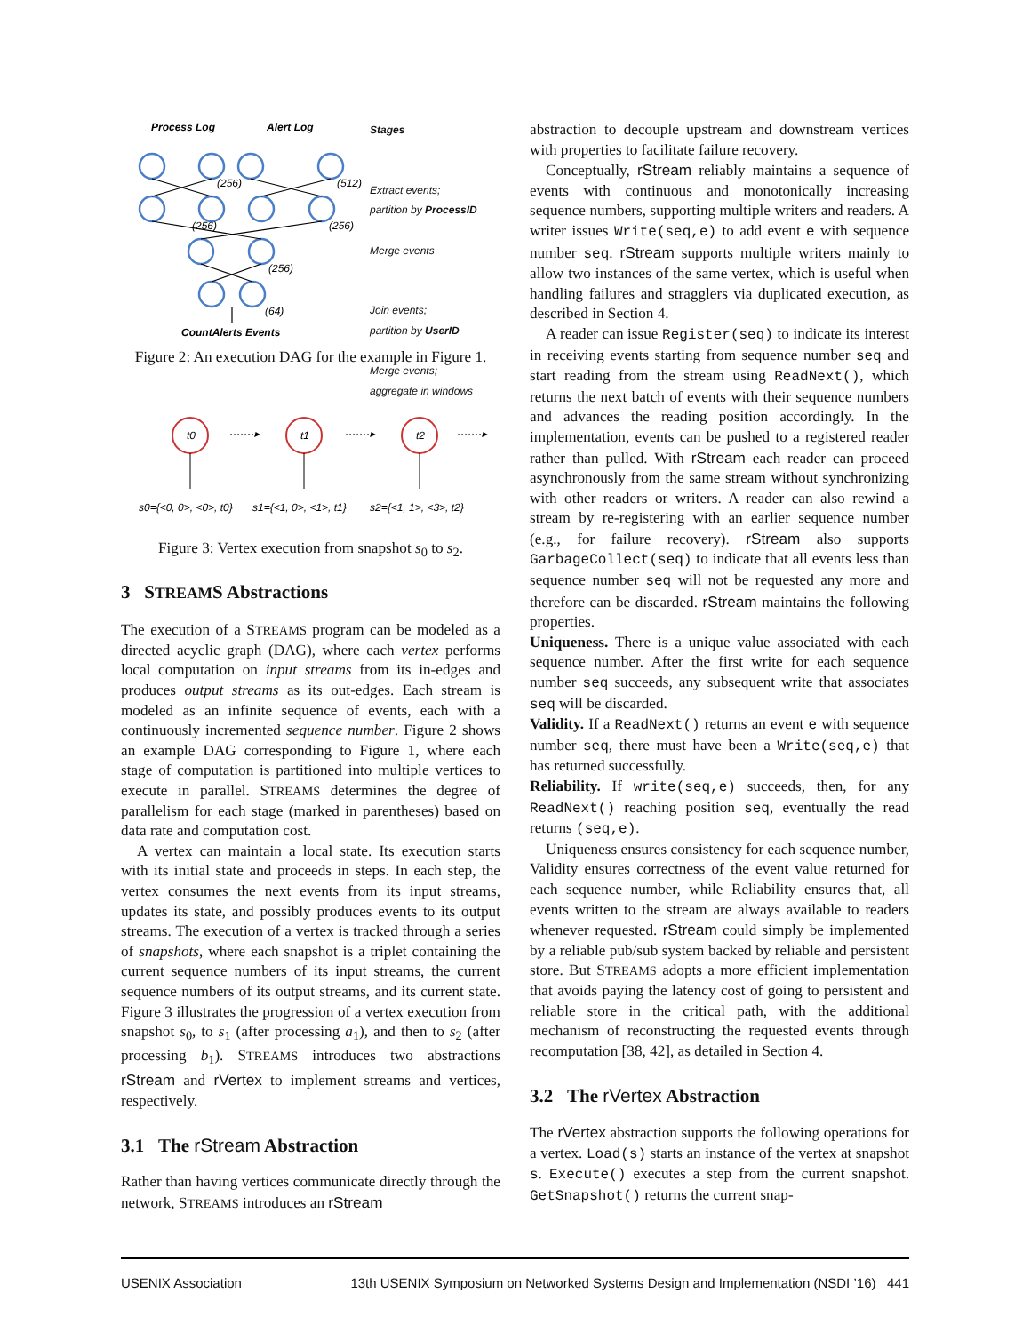Process Log
Alert Log
(256)
(512)
(256)
(256)
(256)
(64)
CountAlerts Events
Stages
Extract events;
partition by ProcessID
Merge events
Join events;
partition by UserID
Merge events;
aggregate in windows
Figure 2: An execution DAG for the example in Figure 1.
t0
t1
t2
·······▸
·······▸
·······▸
s0={<0, 0>, <0>, t0}
s1={<1, 0>, <1>, t1}
s2={<1, 1>, <3>, t2}
Figure 3: Vertex execution from snapshot s<sub>0</sub> to s<sub>2</sub>.
3 STREAMS Abstractions
The execution of a STREAMS program can be modeled as a directed acyclic graph (DAG), where each vertex performs local computation on input streams from its in-edges and produces output streams as its out-edges. Each stream is modeled as an infinite sequence of events, each with a continuously incremented sequence number. Figure 2 shows an example DAG corresponding to Figure 1, where each stage of computation is partitioned into multiple vertices to execute in parallel. STREAMS determines the degree of parallelism for each stage (marked in parentheses) based on data rate and computation cost.
A vertex can maintain a local state. Its execution starts with its initial state and proceeds in steps. In each step, the vertex consumes the next events from its input streams, updates its state, and possibly produces events to its output streams. The execution of a vertex is tracked through a series of snapshots, where each snapshot is a triplet containing the current sequence numbers of its input streams, the current sequence numbers of its output streams, and its current state. Figure 3 illustrates the progression of a vertex execution from snapshot s<sub>0</sub>, to s<sub>1</sub> (after processing a<sub>1</sub>), and then to s<sub>2</sub> (after processing b<sub>1</sub>). STREAMS introduces two abstractions rStream and rVertex to implement streams and vertices, respectively.
3.1 The rStream Abstraction
Rather than having vertices communicate directly through the network, STREAMS introduces an rStream
abstraction to decouple upstream and downstream vertices with properties to facilitate failure recovery.
Conceptually, rStream reliably maintains a sequence of events with continuous and monotonically increasing sequence numbers, supporting multiple writers and readers. A writer issues Write(seq,e) to add event e with sequence number seq. rStream supports multiple writers mainly to allow two instances of the same vertex, which is useful when handling failures and stragglers via duplicated execution, as described in Section 4.
A reader can issue Register(seq) to indicate its interest in receiving events starting from sequence number seq and start reading from the stream using ReadNext(), which returns the next batch of events with their sequence numbers and advances the reading position accordingly. In the implementation, events can be pushed to a registered reader rather than pulled. With rStream each reader can proceed asynchronously from the same stream without synchronizing with other readers or writers. A reader can also rewind a stream by re-registering with an earlier sequence number (e.g., for failure recovery). rStream also supports GarbageCollect(seq) to indicate that all events less than sequence number seq will not be requested any more and therefore can be discarded. rStream maintains the following properties.
Uniqueness. There is a unique value associated with each sequence number. After the first write for each sequence number seq succeeds, any subsequent write that associates seq will be discarded.
Validity. If a ReadNext() returns an event e with sequence number seq, there must have been a Write(seq,e) that has returned successfully.
Reliability. If write(seq,e) succeeds, then, for any ReadNext() reaching position seq, eventually the read returns (seq,e).
Uniqueness ensures consistency for each sequence number, Validity ensures correctness of the event value returned for each sequence number, while Reliability ensures that, all events written to the stream are always available to readers whenever requested. rStream could simply be implemented by a reliable pub/sub system backed by reliable and persistent store. But STREAMS adopts a more efficient implementation that avoids paying the latency cost of going to persistent and reliable store in the critical path, with the additional mechanism of reconstructing the requested events through recomputation [38, 42], as detailed in Section 4.
3.2 The rVertex Abstraction
The rVertex abstraction supports the following operations for a vertex. Load(s) starts an instance of the vertex at snapshot s. Execute() executes a step from the current snapshot. GetSnapshot() returns the current snap-
USENIX Association 13th USENIX Symposium on Networked Systems Design and Implementation (NSDI ’16) 441